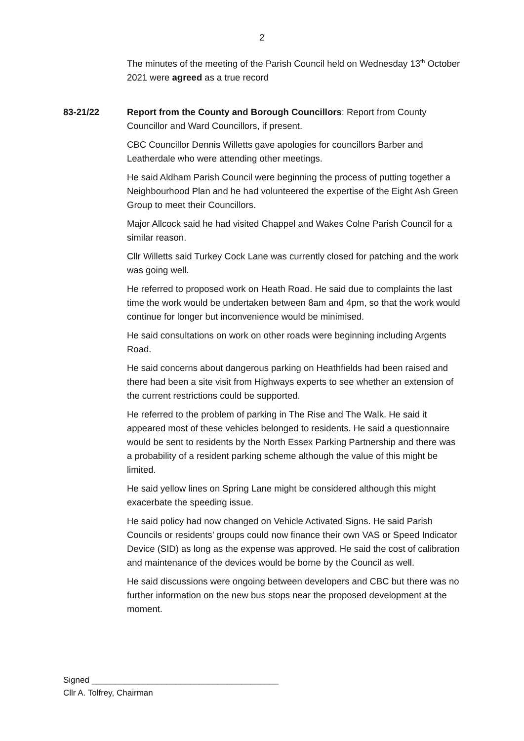2
The minutes of the meeting of the Parish Council held on Wednesday 13<sup>th</sup> October 2021 were agreed as a true record
83-21/22 Report from the County and Borough Councillors: Report from County Councillor and Ward Councillors, if present.
CBC Councillor Dennis Willetts gave apologies for councillors Barber and Leatherdale who were attending other meetings.
He said Aldham Parish Council were beginning the process of putting together a Neighbourhood Plan and he had volunteered the expertise of the Eight Ash Green Group to meet their Councillors.
Major Allcock said he had visited Chappel and Wakes Colne Parish Council for a similar reason.
Cllr Willetts said Turkey Cock Lane was currently closed for patching and the work was going well.
He referred to proposed work on Heath Road. He said due to complaints the last time the work would be undertaken between 8am and 4pm, so that the work would continue for longer but inconvenience would be minimised.
He said consultations on work on other roads were beginning including Argents Road.
He said concerns about dangerous parking on Heathfields had been raised and there had been a site visit from Highways experts to see whether an extension of the current restrictions could be supported.
He referred to the problem of parking in The Rise and The Walk. He said it appeared most of these vehicles belonged to residents. He said a questionnaire would be sent to residents by the North Essex Parking Partnership and there was a probability of a resident parking scheme although the value of this might be limited.
He said yellow lines on Spring Lane might be considered although this might exacerbate the speeding issue.
He said policy had now changed on Vehicle Activated Signs. He said Parish Councils or residents’ groups could now finance their own VAS or Speed Indicator Device (SID) as long as the expense was approved. He said the cost of calibration and maintenance of the devices would be borne by the Council as well.
He said discussions were ongoing between developers and CBC but there was no further information on the new bus stops near the proposed development at the moment.
Signed ________________________________________
Cllr A. Tolfrey, Chairman